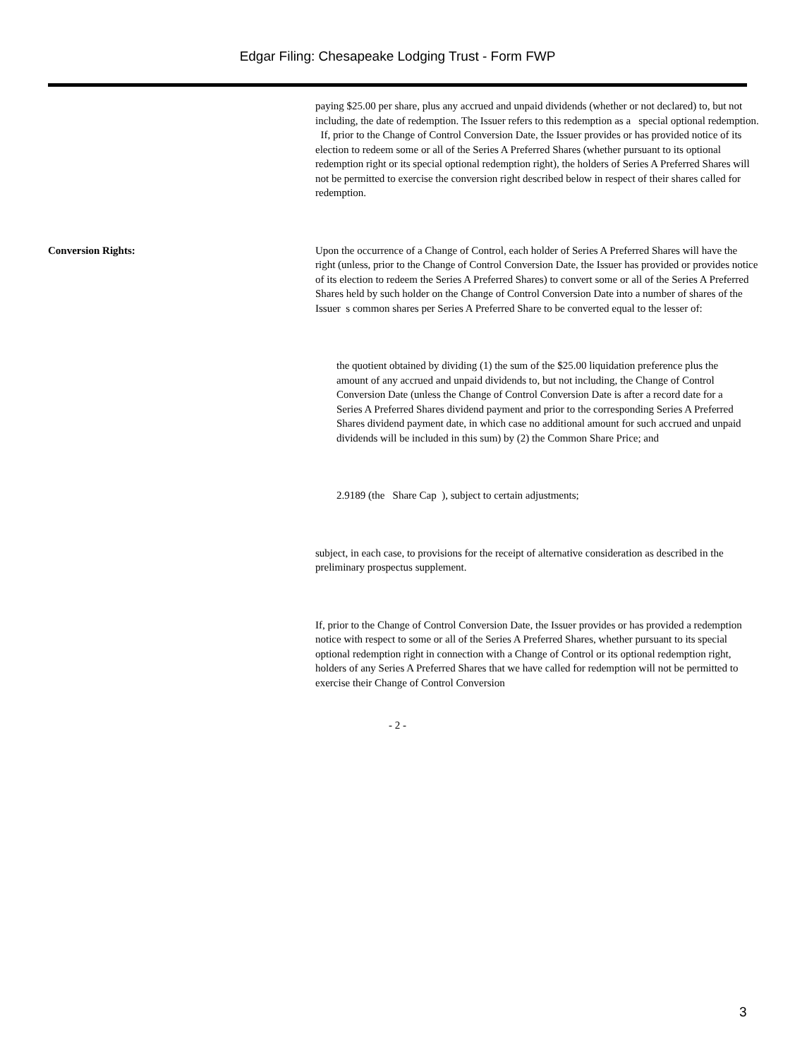Edgar Filing: Chesapeake Lodging Trust - Form FWP
paying $25.00 per share, plus any accrued and unpaid dividends (whether or not declared) to, but not including, the date of redemption. The Issuer refers to this redemption as a special optional redemption. If, prior to the Change of Control Conversion Date, the Issuer provides or has provided notice of its election to redeem some or all of the Series A Preferred Shares (whether pursuant to its optional redemption right or its special optional redemption right), the holders of Series A Preferred Shares will not be permitted to exercise the conversion right described below in respect of their shares called for redemption.
Conversion Rights: Upon the occurrence of a Change of Control, each holder of Series A Preferred Shares will have the right (unless, prior to the Change of Control Conversion Date, the Issuer has provided or provides notice of its election to redeem the Series A Preferred Shares) to convert some or all of the Series A Preferred Shares held by such holder on the Change of Control Conversion Date into a number of shares of the Issuer s common shares per Series A Preferred Share to be converted equal to the lesser of:
the quotient obtained by dividing (1) the sum of the $25.00 liquidation preference plus the amount of any accrued and unpaid dividends to, but not including, the Change of Control Conversion Date (unless the Change of Control Conversion Date is after a record date for a Series A Preferred Shares dividend payment and prior to the corresponding Series A Preferred Shares dividend payment date, in which case no additional amount for such accrued and unpaid dividends will be included in this sum) by (2) the Common Share Price; and
2.9189 (the Share Cap ), subject to certain adjustments;
subject, in each case, to provisions for the receipt of alternative consideration as described in the preliminary prospectus supplement.
If, prior to the Change of Control Conversion Date, the Issuer provides or has provided a redemption notice with respect to some or all of the Series A Preferred Shares, whether pursuant to its special optional redemption right in connection with a Change of Control or its optional redemption right, holders of any Series A Preferred Shares that we have called for redemption will not be permitted to exercise their Change of Control Conversion
- 2 -
3